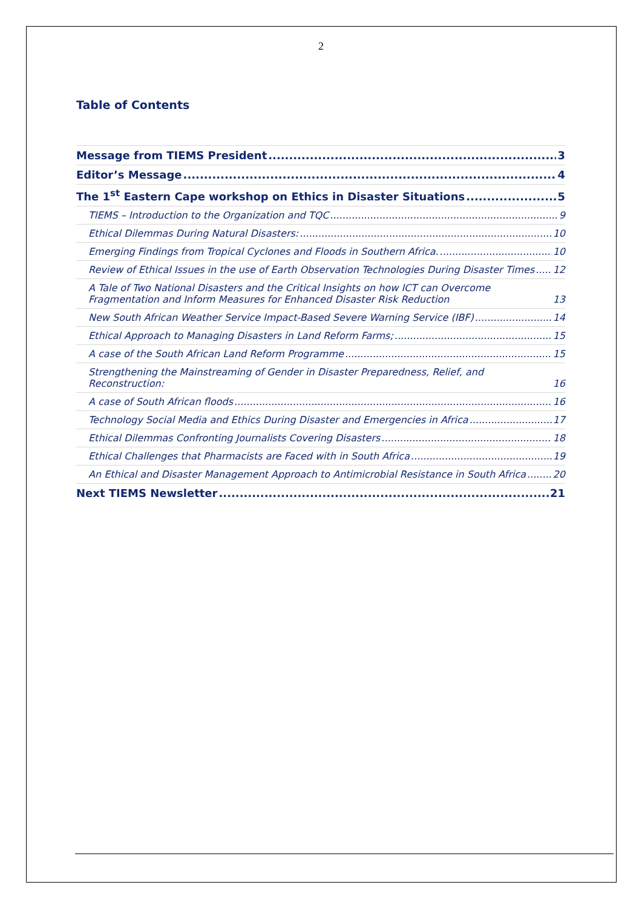2
Table of Contents
Message from TIEMS President 3
Editor’s Message 4
The 1<sup>st</sup> Eastern Cape workshop on Ethics in Disaster Situations 5
TIEMS – Introduction to the Organization and TQC 9
Ethical Dilemmas During Natural Disasters: 10
Emerging Findings from Tropical Cyclones and Floods in Southern Africa. 10
Review of Ethical Issues in the use of Earth Observation Technologies During Disaster Times 12
A Tale of Two National Disasters and the Critical Insights on how ICT can Overcome Fragmentation and Inform Measures for Enhanced Disaster Risk Reduction 13
New South African Weather Service Impact-Based Severe Warning Service (IBF) 14
Ethical Approach to Managing Disasters in Land Reform Farms; 15
A case of the South African Land Reform Programme 15
Strengthening the Mainstreaming of Gender in Disaster Preparedness, Relief, and Reconstruction: 16
A case of South African floods 16
Technology Social Media and Ethics During Disaster and Emergencies in Africa 17
Ethical Dilemmas Confronting Journalists Covering Disasters 18
Ethical Challenges that Pharmacists are Faced with in South Africa 19
An Ethical and Disaster Management Approach to Antimicrobial Resistance in South Africa 20
Next TIEMS Newsletter 21